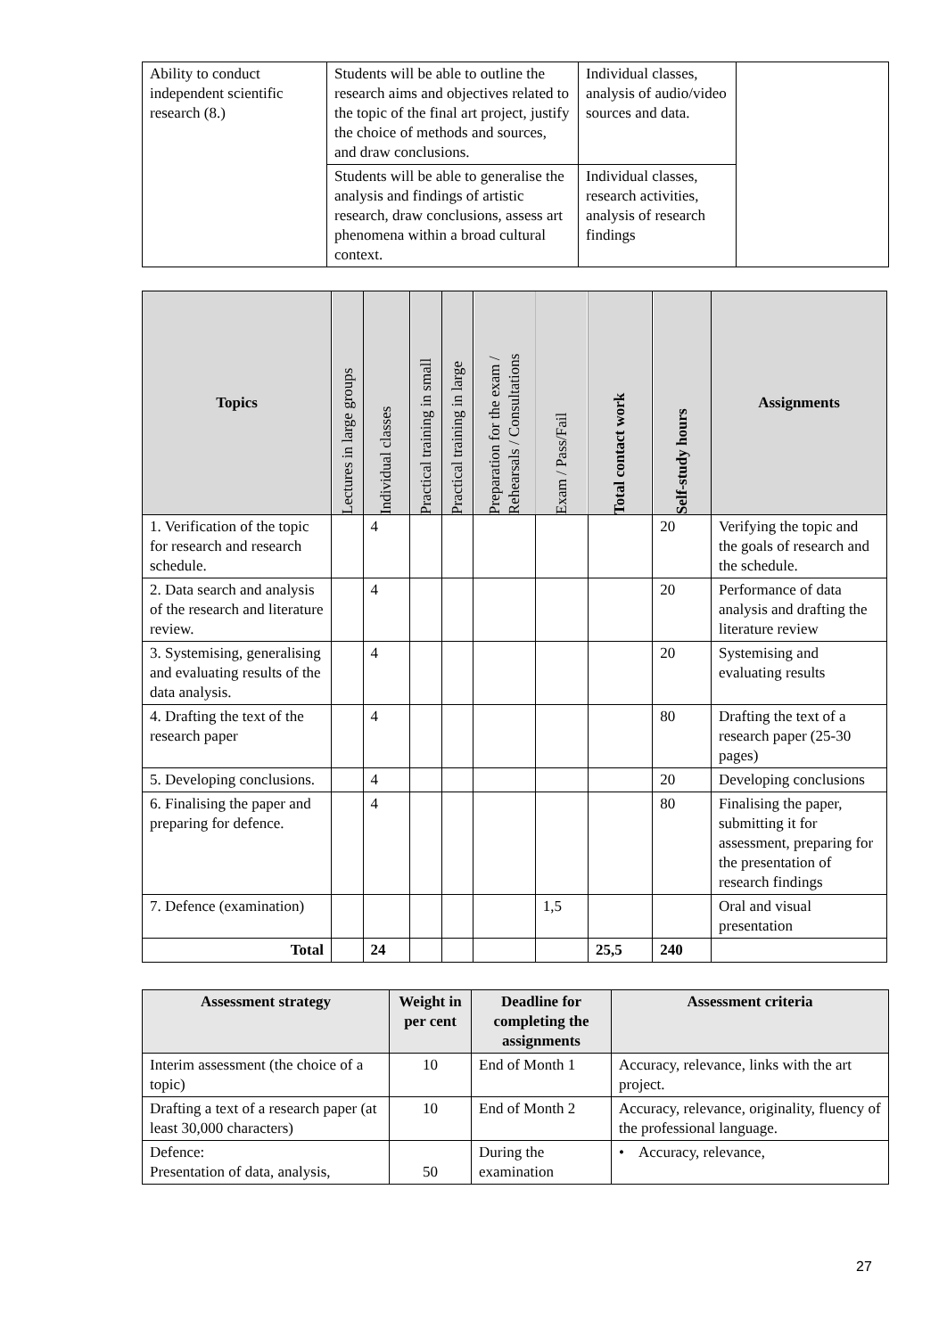| Ability to conduct independent scientific research (8.) | Students will be able to outline the research aims and objectives related to the topic of the final art project, justify the choice of methods and sources, and draw conclusions. | Individual classes, analysis of audio/video sources and data. | |
| | Students will be able to generalise the analysis and findings of artistic research, draw conclusions, assess art phenomena within a broad cultural context. | Individual classes, research activities, analysis of research findings | |
| Topics | Lectures in large groups | Individual classes | Practical training in small | Practical training in large | Preparation for the exam / Rehearsals / Consultations | Exam / Pass/Fail | Total contact work | Self-study hours | Assignments |
| --- | --- | --- | --- | --- | --- | --- | --- | --- | --- |
| 1. Verification of the topic for research and research schedule. | | 4 | | | | | | 20 | Verifying the topic and the goals of research and the schedule. |
| 2. Data search and analysis of the research and literature review. | | 4 | | | | | | 20 | Performance of data analysis and drafting the literature review |
| 3. Systemising, generalising and evaluating results of the data analysis. | | 4 | | | | | | 20 | Systemising and evaluating results |
| 4. Drafting the text of the research paper | | 4 | | | | | | 80 | Drafting the text of a research paper (25-30 pages) |
| 5. Developing conclusions. | | 4 | | | | | | 20 | Developing conclusions |
| 6. Finalising the paper and preparing for defence. | | 4 | | | | | | 80 | Finalising the paper, submitting it for assessment, preparing for the presentation of research findings |
| 7. Defence (examination) | | | | | | 1,5 | | | Oral and visual presentation |
| Total | | 24 | | | | | 25,5 | 240 | |
| Assessment strategy | Weight in per cent | Deadline for completing the assignments | Assessment criteria |
| --- | --- | --- | --- |
| Interim assessment (the choice of a topic) | 10 | End of Month 1 | Accuracy, relevance, links with the art project. |
| Drafting a text of a research paper (at least 30,000 characters) | 10 | End of Month 2 | Accuracy, relevance, originality, fluency of the professional language. |
| Defence: Presentation of data, analysis, | 50 | During the examination | • Accuracy, relevance, |
27